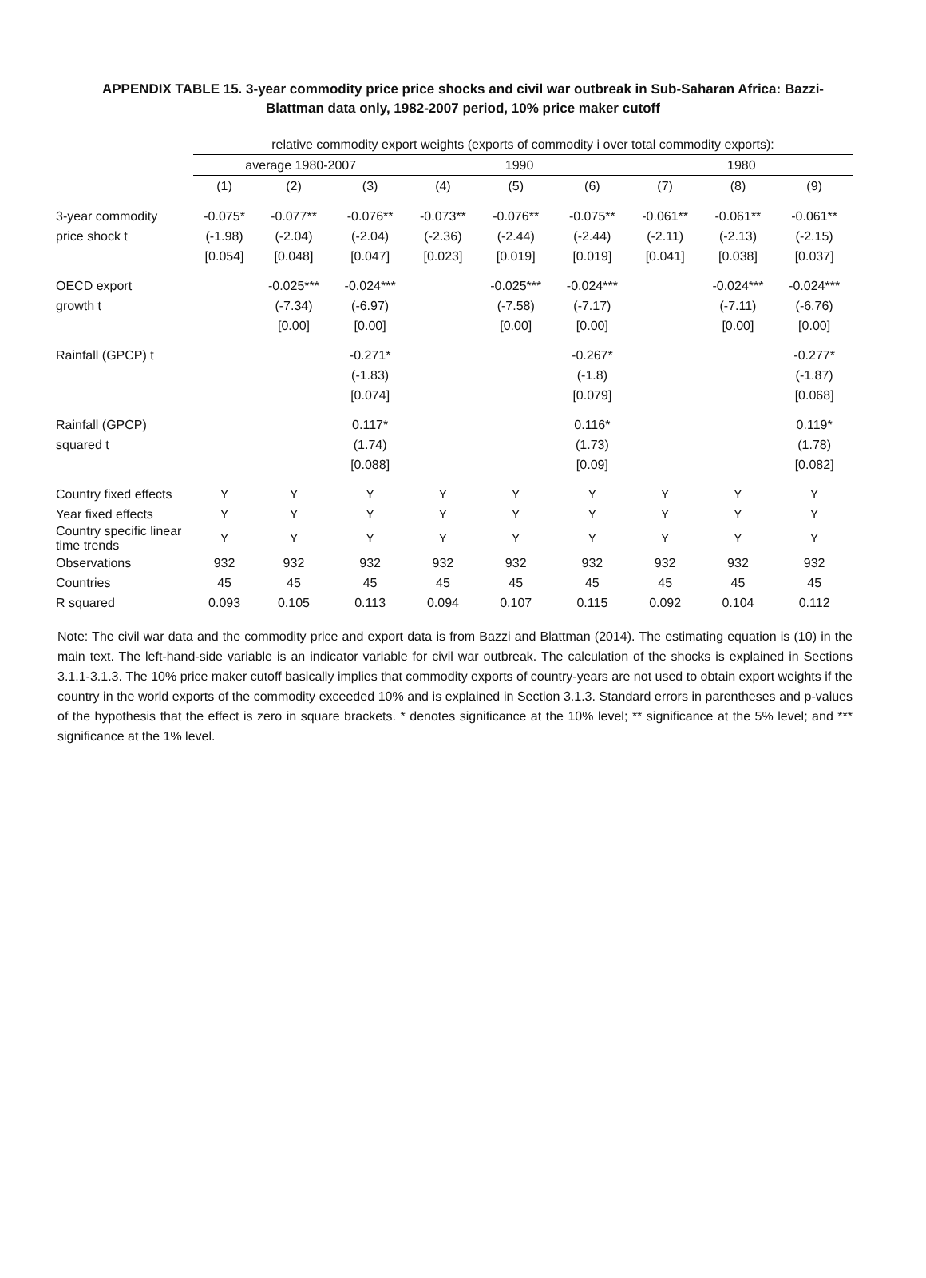APPENDIX TABLE 15. 3-year commodity price price shocks and civil war outbreak in Sub-Saharan Africa: Bazzi-Blattman data only, 1982-2007 period, 10% price maker cutoff
| | relative commodity export weights (exports of commodity i over total commodity exports): | | | | | | | | |
| | average 1980-2007 | | | 1990 | | | 1980 | | |
| | (1) | (2) | (3) | (4) | (5) | (6) | (7) | (8) | (9) |
| 3-year commodity | -0.075* | -0.077** | -0.076** | -0.073** | -0.076** | -0.075** | -0.061** | -0.061** | -0.061** |
| price shock t | (-1.98) | (-2.04) | (-2.04) | (-2.36) | (-2.44) | (-2.44) | (-2.11) | (-2.13) | (-2.15) |
| | [0.054] | [0.048] | [0.047] | [0.023] | [0.019] | [0.019] | [0.041] | [0.038] | [0.037] |
| OECD export | | -0.025*** | -0.024*** | | -0.025*** | -0.024*** | | -0.024*** | -0.024*** |
| growth t | | (-7.34) | (-6.97) | | (-7.58) | (-7.17) | | (-7.11) | (-6.76) |
| | | [0.00] | [0.00] | | [0.00] | [0.00] | | [0.00] | [0.00] |
| Rainfall (GPCP) t | | | -0.271* | | | -0.267* | | | -0.277* |
| | | | (-1.83) | | | (-1.8) | | | (-1.87) |
| | | | [0.074] | | | [0.079] | | | [0.068] |
| Rainfall (GPCP) | | | 0.117* | | | 0.116* | | | 0.119* |
| squared t | | | (1.74) | | | (1.73) | | | (1.78) |
| | | | [0.088] | | | [0.09] | | | [0.082] |
| Country fixed effects | Y | Y | Y | Y | Y | Y | Y | Y | Y |
| Year fixed effects | Y | Y | Y | Y | Y | Y | Y | Y | Y |
| Country specific linear time trends | Y | Y | Y | Y | Y | Y | Y | Y | Y |
| Observations | 932 | 932 | 932 | 932 | 932 | 932 | 932 | 932 | 932 |
| Countries | 45 | 45 | 45 | 45 | 45 | 45 | 45 | 45 | 45 |
| R squared | 0.093 | 0.105 | 0.113 | 0.094 | 0.107 | 0.115 | 0.092 | 0.104 | 0.112 |
Note: The civil war data and the commodity price and export data is from Bazzi and Blattman (2014). The estimating equation is (10) in the main text. The left-hand-side variable is an indicator variable for civil war outbreak. The calculation of the shocks is explained in Sections 3.1.1-3.1.3. The 10% price maker cutoff basically implies that commodity exports of country-years are not used to obtain export weights if the country in the world exports of the commodity exceeded 10% and is explained in Section 3.1.3. Standard errors in parentheses and p-values of the hypothesis that the effect is zero in square brackets. * denotes significance at the 10% level; ** significance at the 5% level; and *** significance at the 1% level.